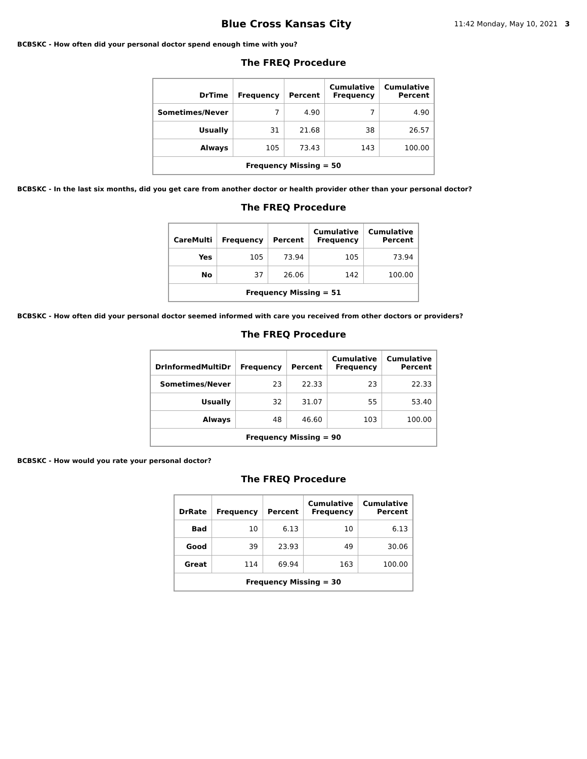Blue Cross Kansas City
11:42 Monday, May 10, 2021 3
BCBSKC - How often did your personal doctor spend enough time with you?
The FREQ Procedure
| DrTime | Frequency | Percent | Cumulative Frequency | Cumulative Percent |
| --- | --- | --- | --- | --- |
| Sometimes/Never | 7 | 4.90 | 7 | 4.90 |
| Usually | 31 | 21.68 | 38 | 26.57 |
| Always | 105 | 73.43 | 143 | 100.00 |
| Frequency Missing = 50 | | | | |
BCBSKC - In the last six months, did you get care from another doctor or health provider other than your personal doctor?
The FREQ Procedure
| CareMulti | Frequency | Percent | Cumulative Frequency | Cumulative Percent |
| --- | --- | --- | --- | --- |
| Yes | 105 | 73.94 | 105 | 73.94 |
| No | 37 | 26.06 | 142 | 100.00 |
| Frequency Missing = 51 | | | | |
BCBSKC - How often did your personal doctor seemed informed with care you received from other doctors or providers?
The FREQ Procedure
| DrInformedMultiDr | Frequency | Percent | Cumulative Frequency | Cumulative Percent |
| --- | --- | --- | --- | --- |
| Sometimes/Never | 23 | 22.33 | 23 | 22.33 |
| Usually | 32 | 31.07 | 55 | 53.40 |
| Always | 48 | 46.60 | 103 | 100.00 |
| Frequency Missing = 90 | | | | |
BCBSKC - How would you rate your personal doctor?
The FREQ Procedure
| DrRate | Frequency | Percent | Cumulative Frequency | Cumulative Percent |
| --- | --- | --- | --- | --- |
| Bad | 10 | 6.13 | 10 | 6.13 |
| Good | 39 | 23.93 | 49 | 30.06 |
| Great | 114 | 69.94 | 163 | 100.00 |
| Frequency Missing = 30 | | | | |